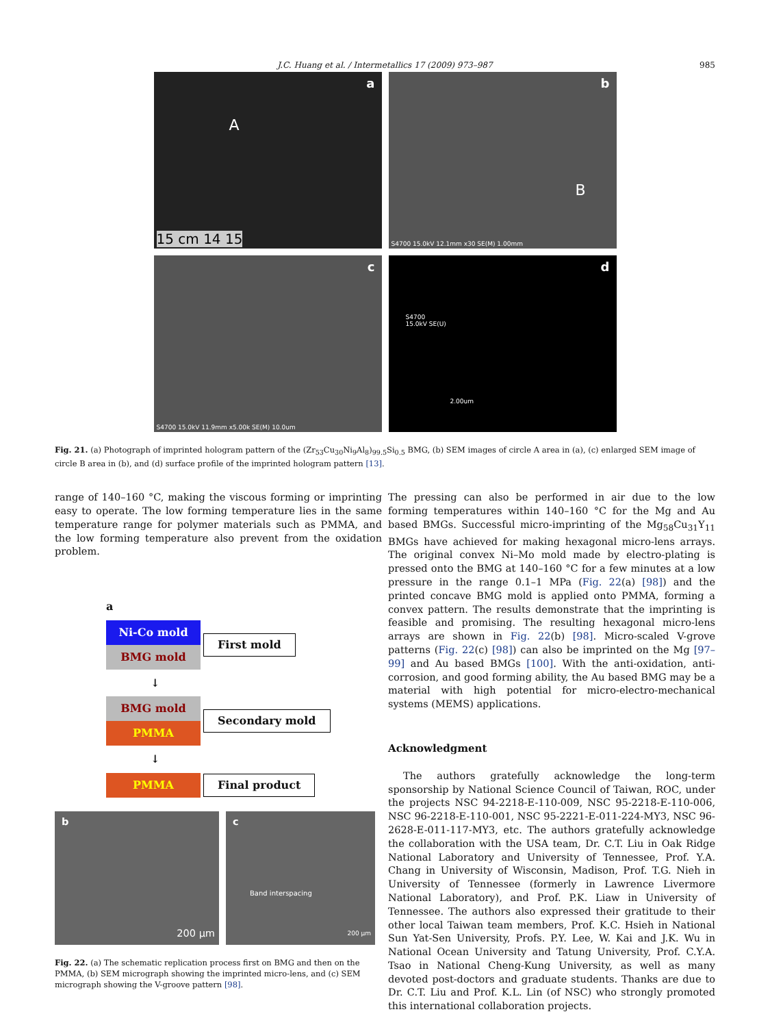J.C. Huang et al. / Intermetallics 17 (2009) 973–987
985
a
A
15 cm 14 15
b
B
S4700 15.0kV 12.1mm x30 SE(M) 1.00mm
c
S4700 15.0kV 11.9mm x5.00k SE(M) 10.0um
d
S4700
15.0kV SE(U)
2.00um
Fig. 21. (a) Photograph of imprinted hologram pattern of the (Zr<sub>53</sub>Cu<sub>30</sub>Ni<sub>9</sub>Al<sub>8</sub>)<sub>99.5</sub>Si<sub>0.5</sub> BMG, (b) SEM images of circle A area in (a), (c) enlarged SEM image of circle B area in (b), and (d) surface profile of the imprinted hologram pattern [13].
range of 140–160 °C, making the viscous forming or imprinting easy to operate. The low forming temperature lies in the same temperature range for polymer materials such as PMMA, and the low forming temperature also prevent from the oxidation problem.
a
Ni-Co mold
BMG mold
First mold
↓
BMG mold
PMMA
Secondary mold
↓
PMMA Final product
b
200 µm
c
Band interspacing
200 µm
Fig. 22. (a) The schematic replication process first on BMG and then on the PMMA, (b) SEM micrograph showing the imprinted micro-lens, and (c) SEM micrograph showing the V-groove pattern [98].
The pressing can also be performed in air due to the low forming temperatures within 140–160 °C for the Mg and Au based BMGs. Successful micro-imprinting of the Mg<sub>58</sub>Cu<sub>31</sub>Y<sub>11</sub> BMGs have achieved for making hexagonal micro-lens arrays. The original convex Ni–Mo mold made by electro-plating is pressed onto the BMG at 140–160 °C for a few minutes at a low pressure in the range 0.1–1 MPa (Fig. 22(a) [98]) and the printed concave BMG mold is applied onto PMMA, forming a convex pattern. The results demonstrate that the imprinting is feasible and promising. The resulting hexagonal micro-lens arrays are shown in Fig. 22(b) [98]. Micro-scaled V-grove patterns (Fig. 22(c) [98]) can also be imprinted on the Mg [97–99] and Au based BMGs [100]. With the anti-oxidation, anti-corrosion, and good forming ability, the Au based BMG may be a material with high potential for micro-electro-mechanical systems (MEMS) applications.
Acknowledgment
The authors gratefully acknowledge the long-term sponsorship by National Science Council of Taiwan, ROC, under the projects NSC 94-2218-E-110-009, NSC 95-2218-E-110-006, NSC 96-2218-E-110-001, NSC 95-2221-E-011-224-MY3, NSC 96-2628-E-011-117-MY3, etc. The authors gratefully acknowledge the collaboration with the USA team, Dr. C.T. Liu in Oak Ridge National Laboratory and University of Tennessee, Prof. Y.A. Chang in University of Wisconsin, Madison, Prof. T.G. Nieh in University of Tennessee (formerly in Lawrence Livermore National Laboratory), and Prof. P.K. Liaw in University of Tennessee. The authors also expressed their gratitude to their other local Taiwan team members, Prof. K.C. Hsieh in National Sun Yat-Sen University, Profs. P.Y. Lee, W. Kai and J.K. Wu in National Ocean University and Tatung University, Prof. C.Y.A. Tsao in National Cheng-Kung University, as well as many devoted post-doctors and graduate students. Thanks are due to Dr. C.T. Liu and Prof. K.L. Lin (of NSC) who strongly promoted this international collaboration projects.